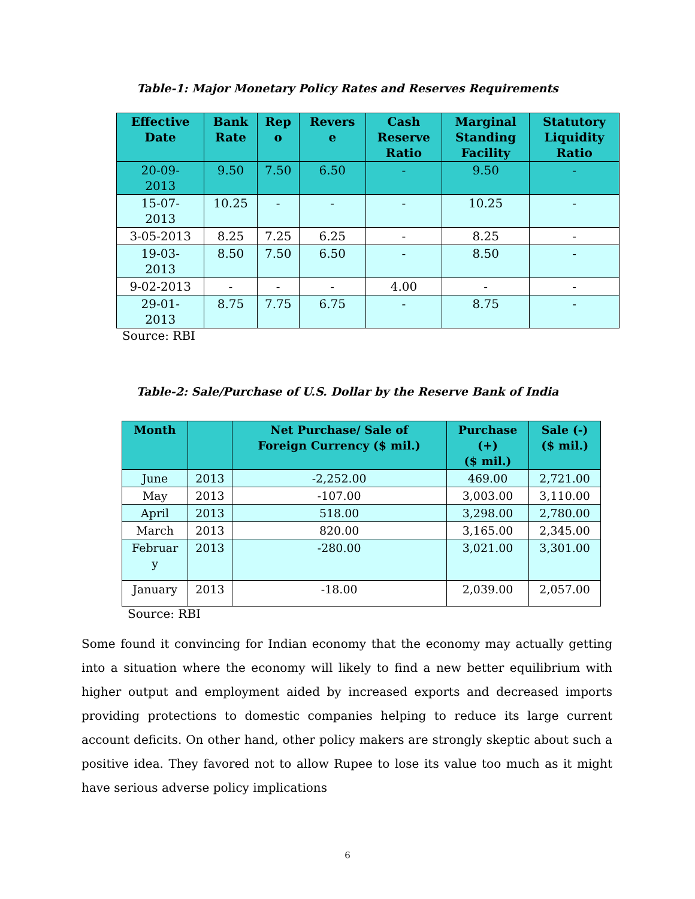Table-1: Major Monetary Policy Rates and Reserves Requirements
| Effective Date | Bank Rate | Rep o | Revers e | Cash Reserve Ratio | Marginal Standing Facility | Statutory Liquidity Ratio |
| --- | --- | --- | --- | --- | --- | --- |
| 20-09- 2013 | 9.50 | 7.50 | 6.50 | - | 9.50 | - |
| 15-07- 2013 | 10.25 | - | - | - | 10.25 | - |
| 3-05-2013 | 8.25 | 7.25 | 6.25 | - | 8.25 | - |
| 19-03- 2013 | 8.50 | 7.50 | 6.50 | - | 8.50 | - |
| 9-02-2013 | - | - | - | 4.00 | - | - |
| 29-01- 2013 | 8.75 | 7.75 | 6.75 | - | 8.75 | - |
Source: RBI
Table-2: Sale/Purchase of U.S. Dollar by the Reserve Bank of India
| Month | | Net Purchase/ Sale of Foreign Currency ($ mil.) | Purchase (+) ($ mil.) | Sale (-) ($ mil.) |
| --- | --- | --- | --- | --- |
| June | 2013 | -2,252.00 | 469.00 | 2,721.00 |
| May | 2013 | -107.00 | 3,003.00 | 3,110.00 |
| April | 2013 | 518.00 | 3,298.00 | 2,780.00 |
| March | 2013 | 820.00 | 3,165.00 | 2,345.00 |
| Februar y | 2013 | -280.00 | 3,021.00 | 3,301.00 |
| January | 2013 | -18.00 | 2,039.00 | 2,057.00 |
Source: RBI
Some found it convincing for Indian economy that the economy may actually getting into a situation where the economy will likely to find a new better equilibrium with higher output and employment aided by increased exports and decreased imports providing protections to domestic companies helping to reduce its large current account deficits. On other hand, other policy makers are strongly skeptic about such a positive idea. They favored not to allow Rupee to lose its value too much as it might have serious adverse policy implications
6